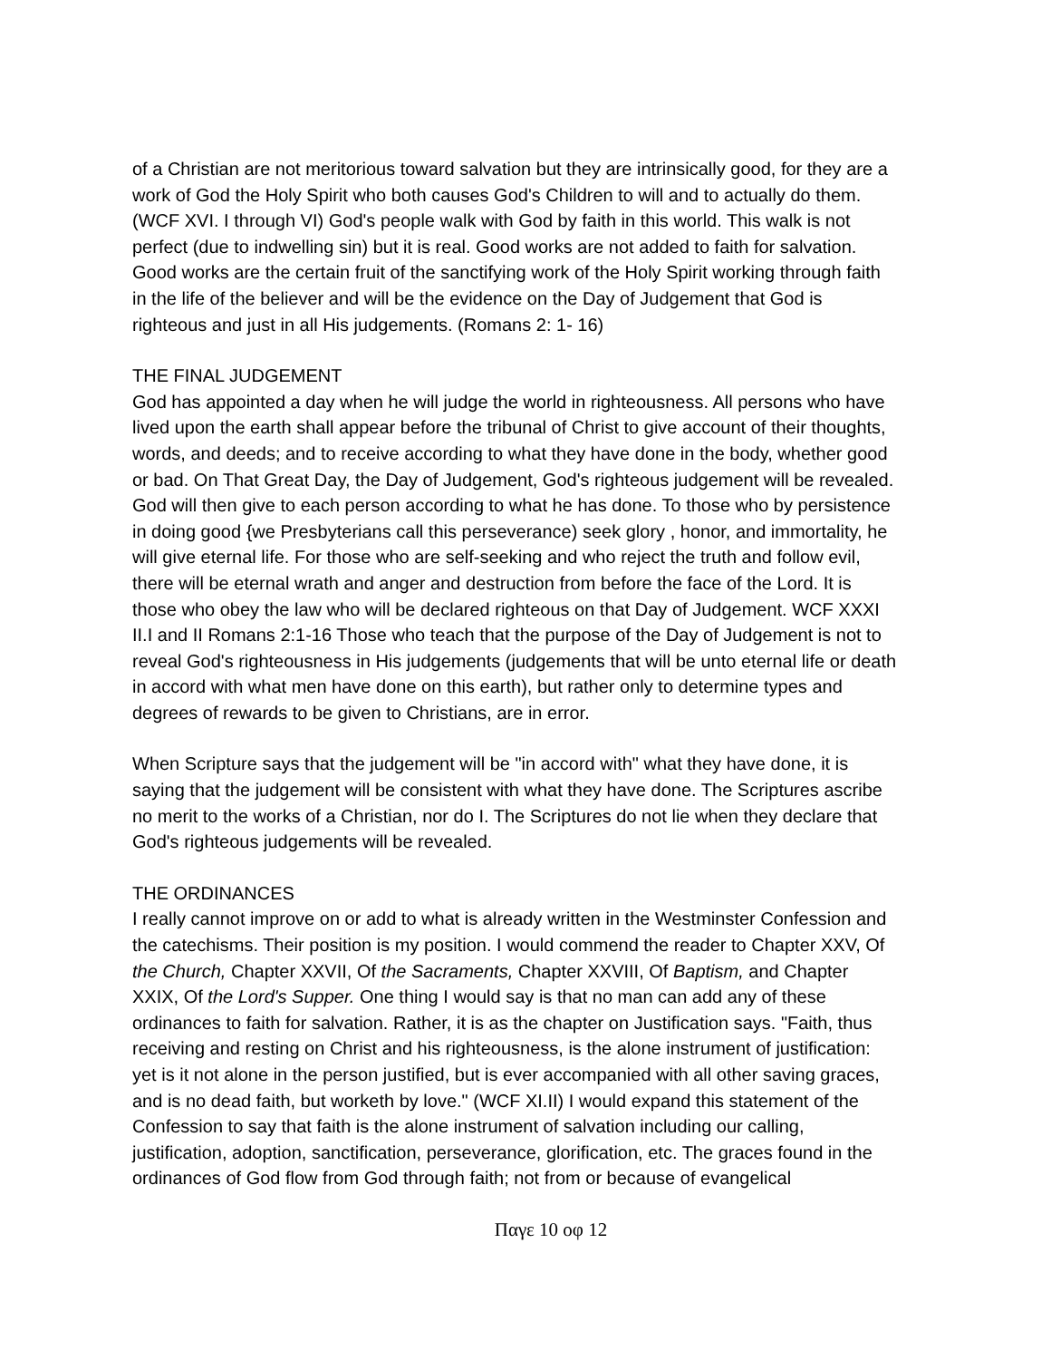of a Christian are not meritorious toward salvation but they are intrinsically good, for they are a work of God the Holy Spirit who both causes God's Children to will and to actually do them. (WCF XVI. I through VI) God's people walk with God by faith in this world. This walk is not perfect (due to indwelling sin) but it is real. Good works are not added to faith for salvation. Good works are the certain fruit of the sanctifying work of the Holy Spirit working through faith in the life of the believer and will be the evidence on the Day of Judgement that God is righteous and just in all His judgements. (Romans 2: 1- 16)
THE FINAL JUDGEMENT
God has appointed a day when he will judge the world in righteousness. All persons who have lived upon the earth shall appear before the tribunal of Christ to give account of their thoughts, words, and deeds; and to receive according to what they have done in the body, whether good or bad. On That Great Day, the Day of Judgement, God's righteous judgement will be revealed. God will then give to each person according to what he has done. To those who by persistence in doing good {we Presbyterians call this perseverance) seek glory , honor, and immortality, he will give eternal life. For those who are self-seeking and who reject the truth and follow evil, there will be eternal wrath and anger and destruction from before the face of the Lord. It is those who obey the law who will be declared righteous on that Day of Judgement. WCF XXXI II.I and II Romans 2:1-16 Those who teach that the purpose of the Day of Judgement is not to reveal God's righteousness in His judgements (judgements that will be unto eternal life or death in accord with what men have done on this earth), but rather only to determine types and degrees of rewards to be given to Christians, are in error.
When Scripture says that the judgement will be "in accord with" what they have done, it is saying that the judgement will be consistent with what they have done. The Scriptures ascribe no merit to the works of a Christian, nor do I. The Scriptures do not lie when they declare that God's righteous judgements will be revealed.
THE ORDINANCES
I really cannot improve on or add to what is already written in the Westminster Confession and the catechisms. Their position is my position. I would commend the reader to Chapter XXV, Of the Church, Chapter XXVII, Of the Sacraments, Chapter XXVIII, Of Baptism, and Chapter XXIX, Of the Lord's Supper. One thing I would say is that no man can add any of these ordinances to faith for salvation. Rather, it is as the chapter on Justification says. "Faith, thus receiving and resting on Christ and his righteousness, is the alone instrument of justification: yet is it not alone in the person justified, but is ever accompanied with all other saving graces, and is no dead faith, but worketh by love." (WCF XI.II) I would expand this statement of the Confession to say that faith is the alone instrument of salvation including our calling, justification, adoption, sanctification, perseverance, glorification, etc. The graces found in the ordinances of God flow from God through faith; not from or because of evangelical
Παγε 10 οφ 12